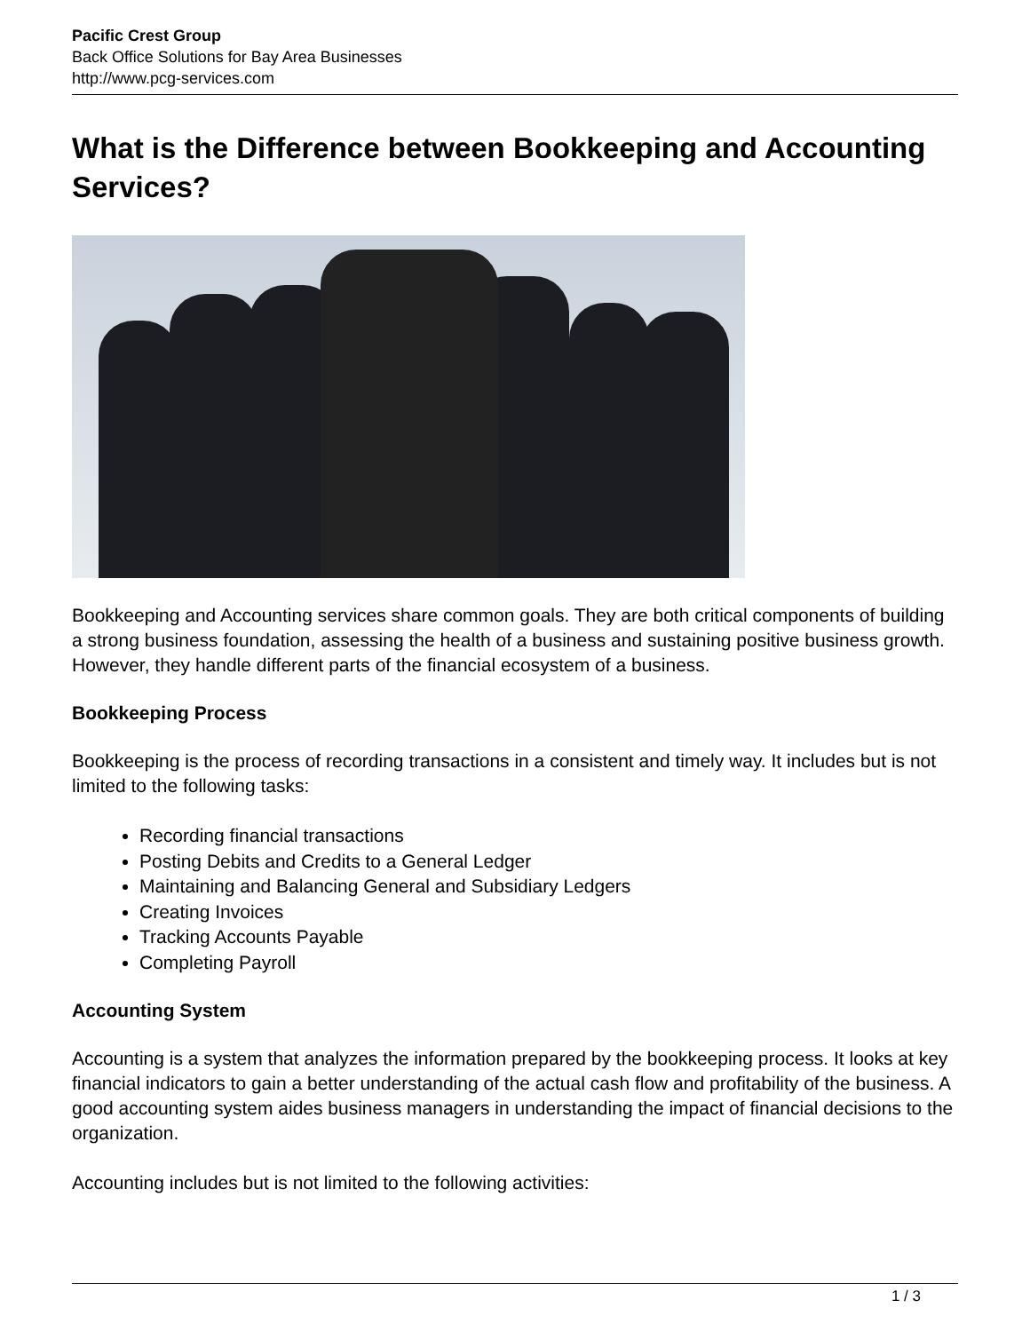Pacific Crest Group
Back Office Solutions for Bay Area Businesses
http://www.pcg-services.com
What is the Difference between Bookkeeping and Accounting Services?
Bookkeeping and Accounting services share common goals. They are both critical components of building a strong business foundation, assessing the health of a business and sustaining positive business growth. However, they handle different parts of the financial ecosystem of a business.
Bookkeeping Process
Bookkeeping is the process of recording transactions in a consistent and timely way. It includes but is not limited to the following tasks:
Recording financial transactions
Posting Debits and Credits to a General Ledger
Maintaining and Balancing General and Subsidiary Ledgers
Creating Invoices
Tracking Accounts Payable
Completing Payroll
Accounting System
Accounting is a system that analyzes the information prepared by the bookkeeping process. It looks at key financial indicators to gain a better understanding of the actual cash flow and profitability of the business. A good accounting system aides business managers in understanding the impact of financial decisions to the organization.
Accounting includes but is not limited to the following activities:
1 / 3